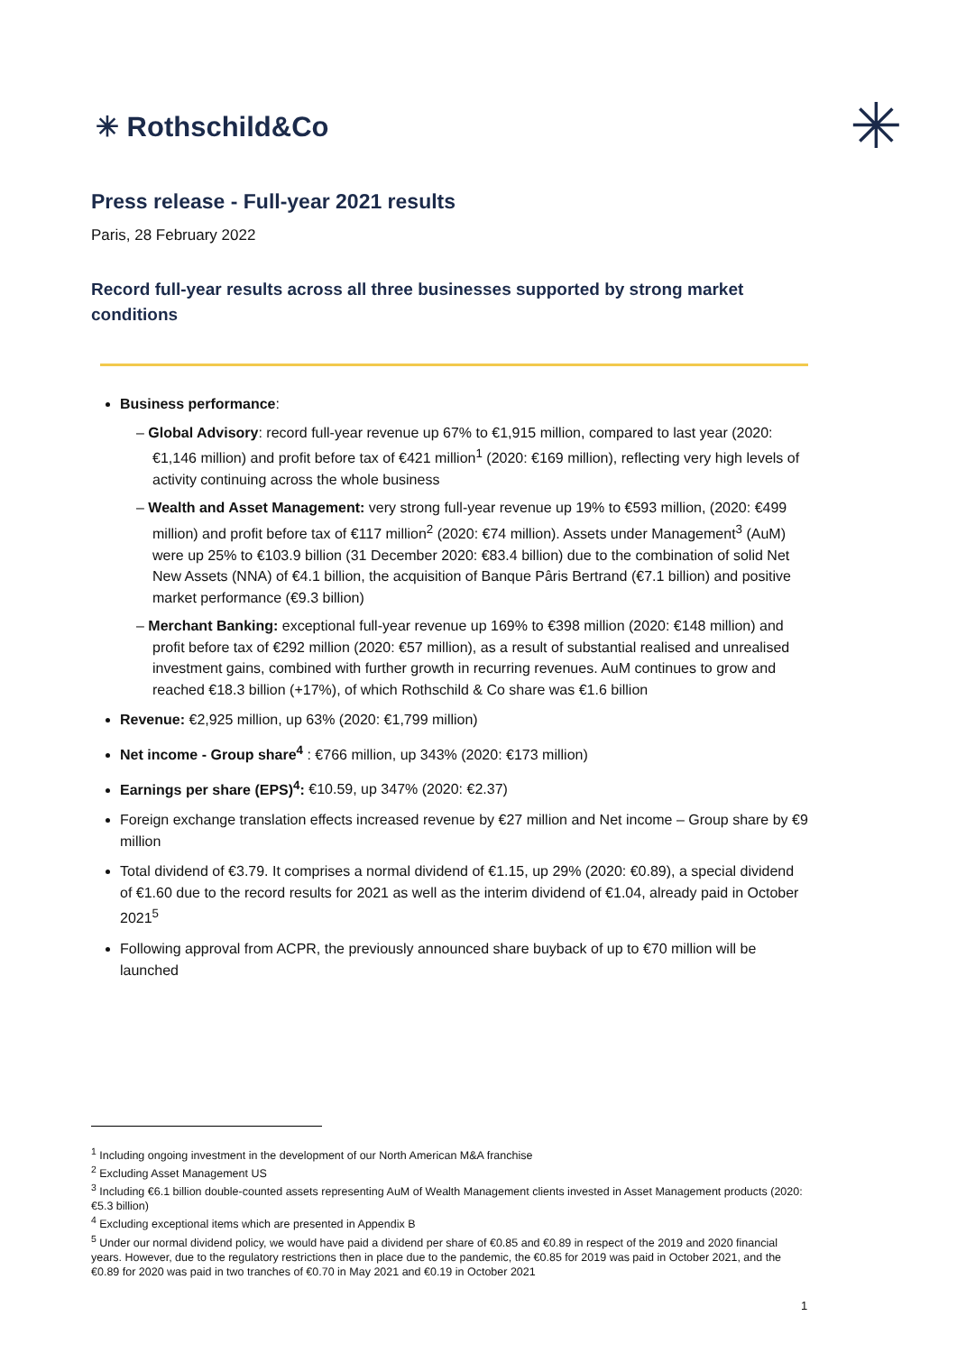✳ Rothschild&Co
✳
Press release - Full-year 2021 results
Paris, 28 February 2022
Record full-year results across all three businesses supported by strong market conditions
Business performance:
– Global Advisory: record full-year revenue up 67% to €1,915 million, compared to last year (2020: €1,146 million) and profit before tax of €421 million<sup>1</sup> (2020: €169 million), reflecting very high levels of activity continuing across the whole business
– Wealth and Asset Management: very strong full-year revenue up 19% to €593 million, (2020: €499 million) and profit before tax of €117 million<sup>2</sup> (2020: €74 million). Assets under Management<sup>3</sup> (AuM) were up 25% to €103.9 billion (31 December 2020: €83.4 billion) due to the combination of solid Net New Assets (NNA) of €4.1 billion, the acquisition of Banque Pâris Bertrand (€7.1 billion) and positive market performance (€9.3 billion)
– Merchant Banking: exceptional full-year revenue up 169% to €398 million (2020: €148 million) and profit before tax of €292 million (2020: €57 million), as a result of substantial realised and unrealised investment gains, combined with further growth in recurring revenues. AuM continues to grow and reached €18.3 billion (+17%), of which Rothschild & Co share was €1.6 billion
Revenue: €2,925 million, up 63% (2020: €1,799 million)
Net income - Group share<sup>4</sup> : €766 million, up 343% (2020: €173 million)
Earnings per share (EPS)<sup>4</sup>: €10.59, up 347% (2020: €2.37)
Foreign exchange translation effects increased revenue by €27 million and Net income – Group share by €9 million
Total dividend of €3.79. It comprises a normal dividend of €1.15, up 29% (2020: €0.89), a special dividend of €1.60 due to the record results for 2021 as well as the interim dividend of €1.04, already paid in October 2021<sup>5</sup>
Following approval from ACPR, the previously announced share buyback of up to €70 million will be launched
<sup>1</sup> Including ongoing investment in the development of our North American M&A franchise
<sup>2</sup> Excluding Asset Management US
<sup>3</sup> Including €6.1 billion double-counted assets representing AuM of Wealth Management clients invested in Asset Management products (2020: €5.3 billion)
<sup>4</sup> Excluding exceptional items which are presented in Appendix B
<sup>5</sup> Under our normal dividend policy, we would have paid a dividend per share of €0.85 and €0.89 in respect of the 2019 and 2020 financial years. However, due to the regulatory restrictions then in place due to the pandemic, the €0.85 for 2019 was paid in October 2021, and the €0.89 for 2020 was paid in two tranches of €0.70 in May 2021 and €0.19 in October 2021
1